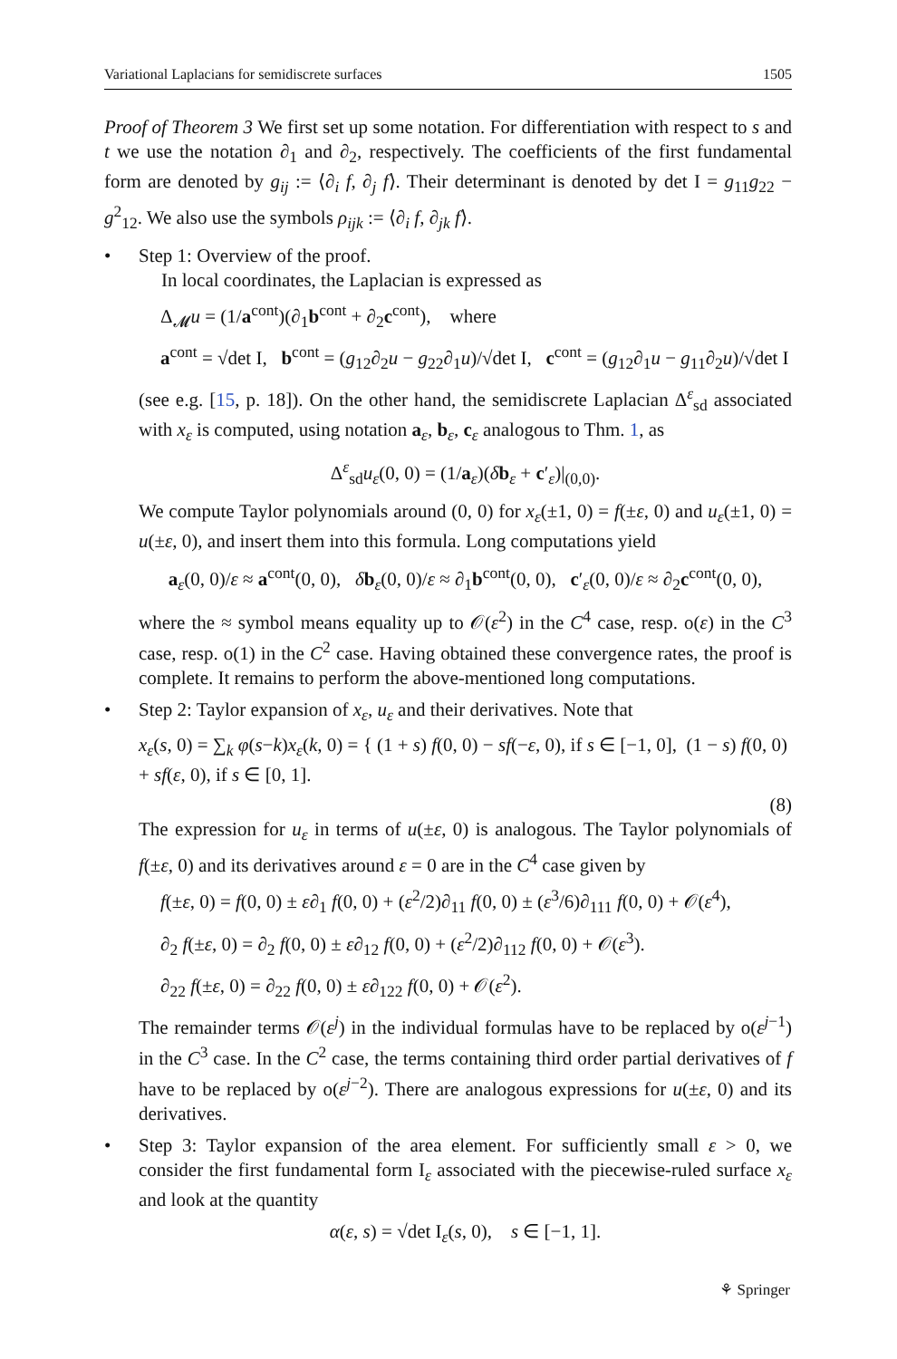Variational Laplacians for semidiscrete surfaces 1505
Proof of Theorem 3 We first set up some notation. For differentiation with respect to s and t we use the notation ∂<sub>1</sub> and ∂<sub>2</sub>, respectively. The coefficients of the first fundamental form are denoted by g<sub>ij</sub> := ⟨∂<sub>i</sub> f, ∂<sub>j</sub> f⟩. Their determinant is denoted by det I = g<sub>11</sub>g<sub>22</sub> − g<sup>2</sup><sub>12</sub>. We also use the symbols ρ<sub>ijk</sub> := ⟨∂<sub>i</sub> f, ∂<sub>jk</sub> f⟩.
• Step 1: Overview of the proof.
In local coordinates, the Laplacian is expressed as
Δ<sub>𝓜</sub>u = (1/a<sup>cont</sup>)(∂<sub>1</sub>b<sup>cont</sup> + ∂<sub>2</sub>c<sup>cont</sup>), where
a<sup>cont</sup> = √det I, b<sup>cont</sup> = (g<sub>12</sub>∂<sub>2</sub>u − g<sub>22</sub>∂<sub>1</sub>u)/√det I, c<sup>cont</sup> = (g<sub>12</sub>∂<sub>1</sub>u − g<sub>11</sub>∂<sub>2</sub>u)/√det I
(see e.g. [15, p. 18]). On the other hand, the semidiscrete Laplacian Δ<sup>ε</sup><sub>sd</sub> associated with x<sub>ε</sub> is computed, using notation a<sub>ε</sub>, b<sub>ε</sub>, c<sub>ε</sub> analogous to Thm. 1, as
Δ<sup>ε</sup><sub>sd</sub>u<sub>ε</sub>(0, 0) = (1/a<sub>ε</sub>)(δb<sub>ε</sub> + c′<sub>ε</sub>)|<sub>(0,0)</sub>.
We compute Taylor polynomials around (0, 0) for x<sub>ε</sub>(±1, 0) = f(±ε, 0) and u<sub>ε</sub>(±1, 0) = u(±ε, 0), and insert them into this formula. Long computations yield
a<sub>ε</sub>(0, 0)/ε ≈ a<sup>cont</sup>(0, 0), δb<sub>ε</sub>(0, 0)/ε ≈ ∂<sub>1</sub>b<sup>cont</sup>(0, 0), c′<sub>ε</sub>(0, 0)/ε ≈ ∂<sub>2</sub>c<sup>cont</sup>(0, 0),
where the ≈ symbol means equality up to 𝒪(ε<sup>2</sup>) in the C<sup>4</sup> case, resp. o(ε) in the C<sup>3</sup> case, resp. o(1) in the C<sup>2</sup> case. Having obtained these convergence rates, the proof is complete. It remains to perform the above-mentioned long computations.
• Step 2: Taylor expansion of x<sub>ε</sub>, u<sub>ε</sub> and their derivatives. Note that
x<sub>ε</sub>(s, 0) = ∑<sub>k</sub> φ(s−k)x<sub>ε</sub>(k, 0) = { (1 + s) f(0, 0) − sf(−ε, 0), if s ∈ [−1, 0], (1 − s) f(0, 0) + sf(ε, 0), if s ∈ [0, 1].
(8)
The expression for u<sub>ε</sub> in terms of u(±ε, 0) is analogous. The Taylor polynomials of f(±ε, 0) and its derivatives around ε = 0 are in the C<sup>4</sup> case given by
f(±ε, 0) = f(0, 0) ± ε∂<sub>1</sub> f(0, 0) + (ε<sup>2</sup>/2)∂<sub>11</sub> f(0, 0) ± (ε<sup>3</sup>/6)∂<sub>111</sub> f(0, 0) + 𝒪(ε<sup>4</sup>),
∂<sub>2</sub> f(±ε, 0) = ∂<sub>2</sub> f(0, 0) ± ε∂<sub>12</sub> f(0, 0) + (ε<sup>2</sup>/2)∂<sub>112</sub> f(0, 0) + 𝒪(ε<sup>3</sup>).
∂<sub>22</sub> f(±ε, 0) = ∂<sub>22</sub> f(0, 0) ± ε∂<sub>122</sub> f(0, 0) + 𝒪(ε<sup>2</sup>).
The remainder terms 𝒪(ε<sup>j</sup>) in the individual formulas have to be replaced by o(ε<sup>j−1</sup>) in the C<sup>3</sup> case. In the C<sup>2</sup> case, the terms containing third order partial derivatives of f have to be replaced by o(ε<sup>j−2</sup>). There are analogous expressions for u(±ε, 0) and its derivatives.
• Step 3: Taylor expansion of the area element. For sufficiently small ε > 0, we consider the first fundamental form I<sub>ε</sub> associated with the piecewise-ruled surface x<sub>ε</sub> and look at the quantity
α(ε, s) = √det I<sub>ε</sub>(s, 0), s ∈ [−1, 1].
⚘ Springer